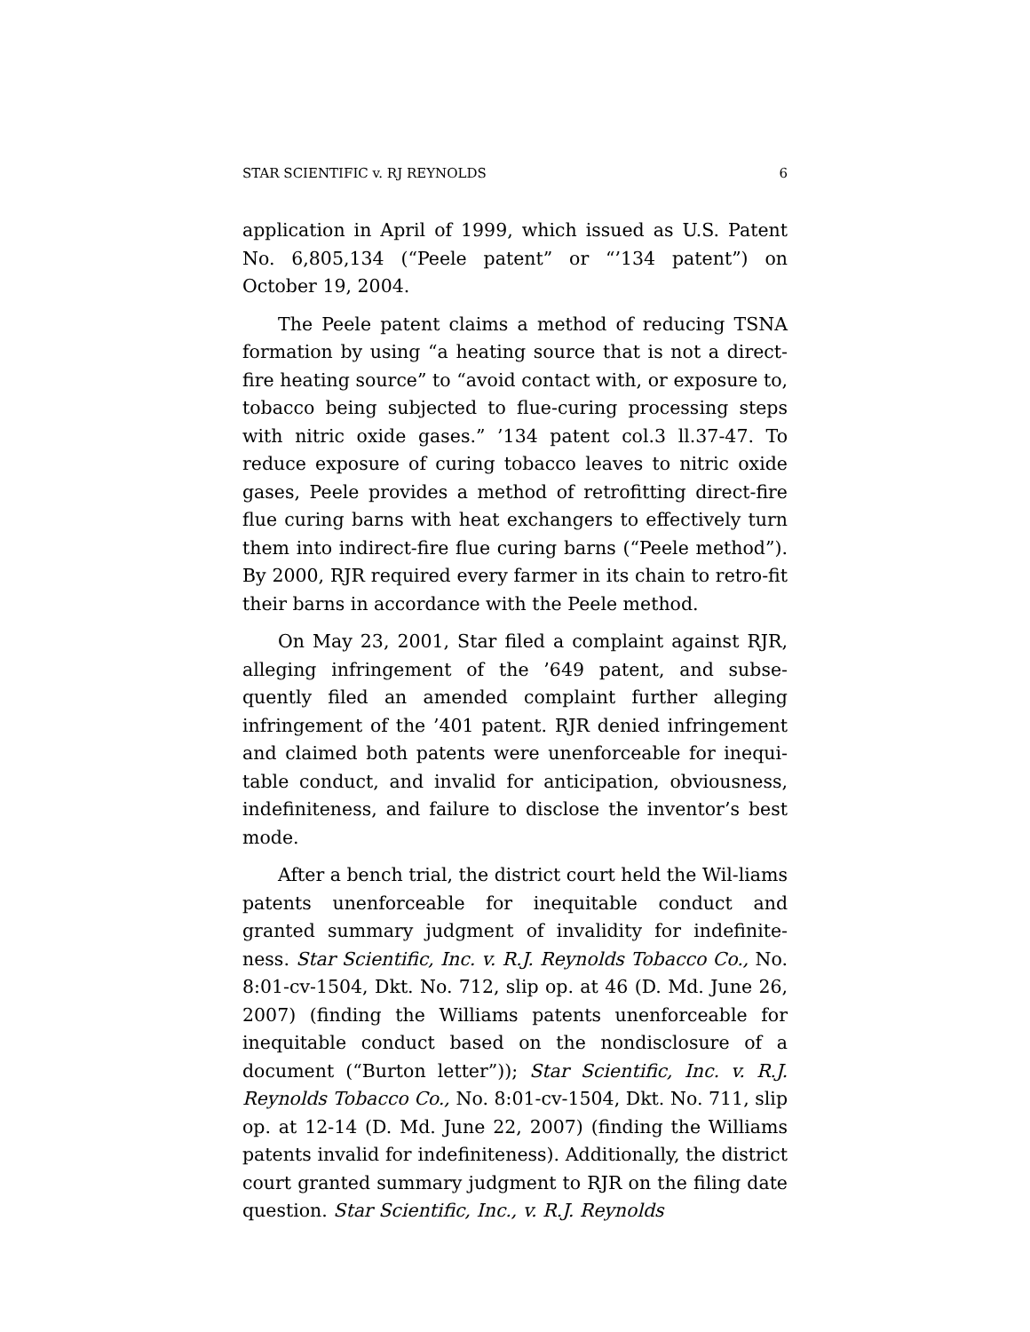STAR SCIENTIFIC v. RJ REYNOLDS 6
application in April of 1999, which issued as U.S. Patent No. 6,805,134 (“Peele patent” or “’134 patent”) on October 19, 2004.
The Peele patent claims a method of reducing TSNA formation by using “a heating source that is not a direct-fire heating source” to “avoid contact with, or exposure to, tobacco being subjected to flue-curing processing steps with nitric oxide gases.” ’134 patent col.3 ll.37-47. To reduce exposure of curing tobacco leaves to nitric oxide gases, Peele provides a method of retrofitting direct-fire flue curing barns with heat exchangers to effectively turn them into indirect-fire flue curing barns (“Peele method”). By 2000, RJR required every farmer in its chain to retro-fit their barns in accordance with the Peele method.
On May 23, 2001, Star filed a complaint against RJR, alleging infringement of the ’649 patent, and subse-quently filed an amended complaint further alleging infringement of the ’401 patent. RJR denied infringement and claimed both patents were unenforceable for inequi-table conduct, and invalid for anticipation, obviousness, indefiniteness, and failure to disclose the inventor’s best mode.
After a bench trial, the district court held the Wil-liams patents unenforceable for inequitable conduct and granted summary judgment of invalidity for indefinite-ness. Star Scientific, Inc. v. R.J. Reynolds Tobacco Co., No. 8:01-cv-1504, Dkt. No. 712, slip op. at 46 (D. Md. June 26, 2007) (finding the Williams patents unenforceable for inequitable conduct based on the nondisclosure of a document (“Burton letter”)); Star Scientific, Inc. v. R.J. Reynolds Tobacco Co., No. 8:01-cv-1504, Dkt. No. 711, slip op. at 12-14 (D. Md. June 22, 2007) (finding the Williams patents invalid for indefiniteness). Additionally, the district court granted summary judgment to RJR on the filing date question. Star Scientific, Inc., v. R.J. Reynolds